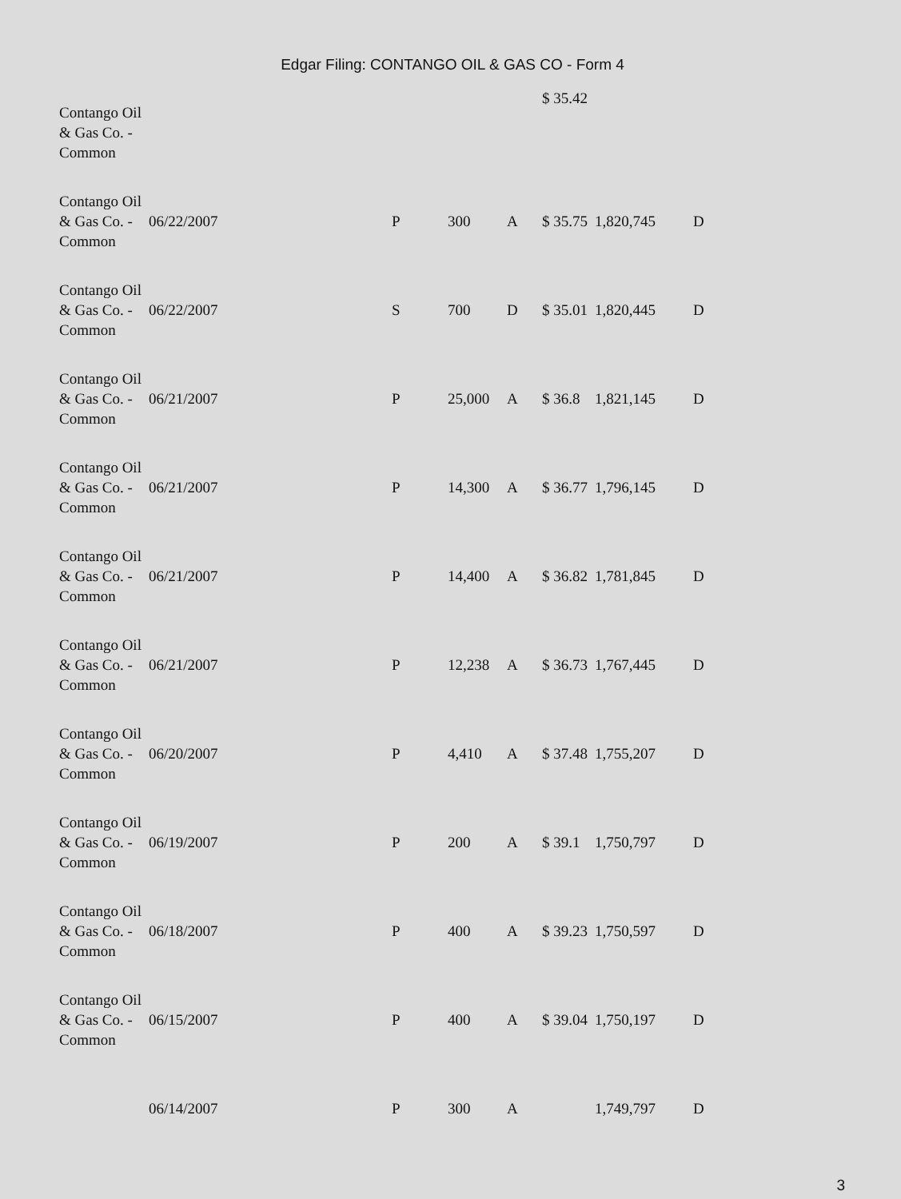Edgar Filing: CONTANGO OIL & GAS CO - Form 4
| Contango Oil & Gas Co. - Common | | | | | $ 35.42 | | |
| Contango Oil & Gas Co. - Common | 06/22/2007 | P | 300 | A | $ 35.75 | 1,820,745 | D |
| Contango Oil & Gas Co. - Common | 06/22/2007 | S | 700 | D | $ 35.01 | 1,820,445 | D |
| Contango Oil & Gas Co. - Common | 06/21/2007 | P | 25,000 | A | $ 36.8 | 1,821,145 | D |
| Contango Oil & Gas Co. - Common | 06/21/2007 | P | 14,300 | A | $ 36.77 | 1,796,145 | D |
| Contango Oil & Gas Co. - Common | 06/21/2007 | P | 14,400 | A | $ 36.82 | 1,781,845 | D |
| Contango Oil & Gas Co. - Common | 06/21/2007 | P | 12,238 | A | $ 36.73 | 1,767,445 | D |
| Contango Oil & Gas Co. - Common | 06/20/2007 | P | 4,410 | A | $ 37.48 | 1,755,207 | D |
| Contango Oil & Gas Co. - Common | 06/19/2007 | P | 200 | A | $ 39.1 | 1,750,797 | D |
| Contango Oil & Gas Co. - Common | 06/18/2007 | P | 400 | A | $ 39.23 | 1,750,597 | D |
| Contango Oil & Gas Co. - Common | 06/15/2007 | P | 400 | A | $ 39.04 | 1,750,197 | D |
| | 06/14/2007 | P | 300 | A | | 1,749,797 | D |
3